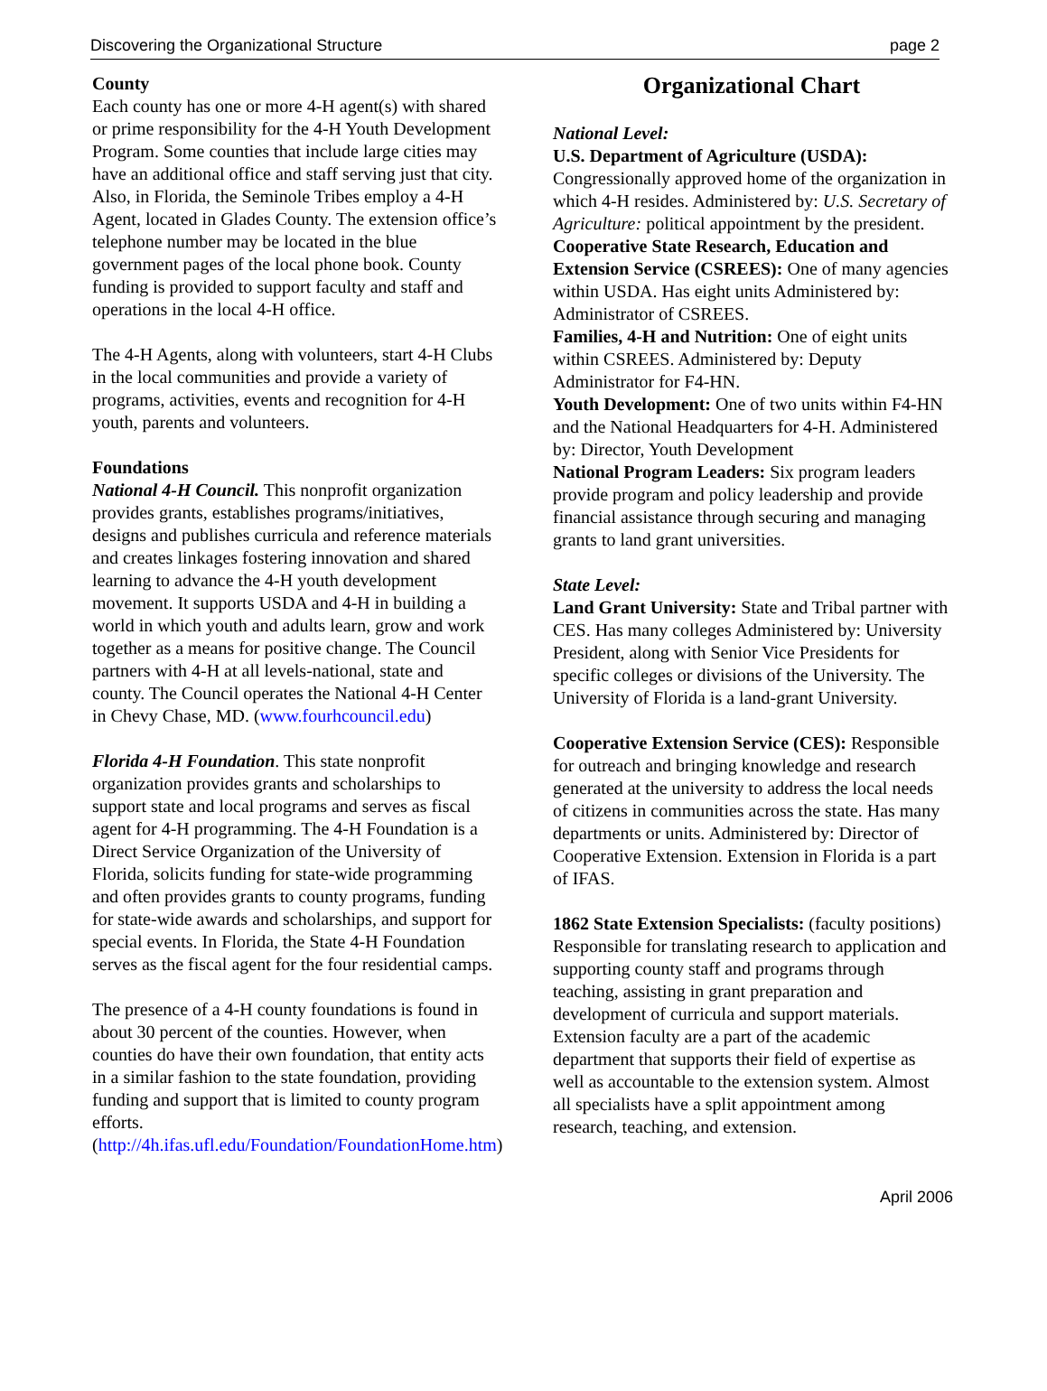Discovering the Organizational Structure page 2
County
Each county has one or more 4-H agent(s) with shared or prime responsibility for the 4-H Youth Development Program. Some counties that include large cities may have an additional office and staff serving just that city. Also, in Florida, the Seminole Tribes employ a 4-H Agent, located in Glades County. The extension office’s telephone number may be located in the blue government pages of the local phone book. County funding is provided to support faculty and staff and operations in the local 4-H office.
The 4-H Agents, along with volunteers, start 4-H Clubs in the local communities and provide a variety of programs, activities, events and recognition for 4-H youth, parents and volunteers.
Foundations
National 4-H Council. This nonprofit organization provides grants, establishes programs/initiatives, designs and publishes curricula and reference materials and creates linkages fostering innovation and shared learning to advance the 4-H youth development movement. It supports USDA and 4-H in building a world in which youth and adults learn, grow and work together as a means for positive change. The Council partners with 4-H at all levels-national, state and county. The Council operates the National 4-H Center in Chevy Chase, MD. (www.fourhcouncil.edu)
Florida 4-H Foundation. This state nonprofit organization provides grants and scholarships to support state and local programs and serves as fiscal agent for 4-H programming. The 4-H Foundation is a Direct Service Organization of the University of Florida, solicits funding for state-wide programming and often provides grants to county programs, funding for state-wide awards and scholarships, and support for special events. In Florida, the State 4-H Foundation serves as the fiscal agent for the four residential camps.
The presence of a 4-H county foundations is found in about 30 percent of the counties. However, when counties do have their own foundation, that entity acts in a similar fashion to the state foundation, providing funding and support that is limited to county program efforts. (http://4h.ifas.ufl.edu/Foundation/FoundationHome.htm)
Organizational Chart
National Level:
U.S. Department of Agriculture (USDA): Congressionally approved home of the organization in which 4-H resides. Administered by: U.S. Secretary of Agriculture: political appointment by the president.
Cooperative State Research, Education and Extension Service (CSREES): One of many agencies within USDA. Has eight units Administered by: Administrator of CSREES.
Families, 4-H and Nutrition: One of eight units within CSREES. Administered by: Deputy Administrator for F4-HN.
Youth Development: One of two units within F4-HN and the National Headquarters for 4-H. Administered by: Director, Youth Development
National Program Leaders: Six program leaders provide program and policy leadership and provide financial assistance through securing and managing grants to land grant universities.
State Level:
Land Grant University: State and Tribal partner with CES. Has many colleges Administered by: University President, along with Senior Vice Presidents for specific colleges or divisions of the University. The University of Florida is a land-grant University.
Cooperative Extension Service (CES): Responsible for outreach and bringing knowledge and research generated at the university to address the local needs of citizens in communities across the state. Has many departments or units. Administered by: Director of Cooperative Extension. Extension in Florida is a part of IFAS.
1862 State Extension Specialists: (faculty positions) Responsible for translating research to application and supporting county staff and programs through teaching, assisting in grant preparation and development of curricula and support materials. Extension faculty are a part of the academic department that supports their field of expertise as well as accountable to the extension system. Almost all specialists have a split appointment among research, teaching, and extension.
April 2006